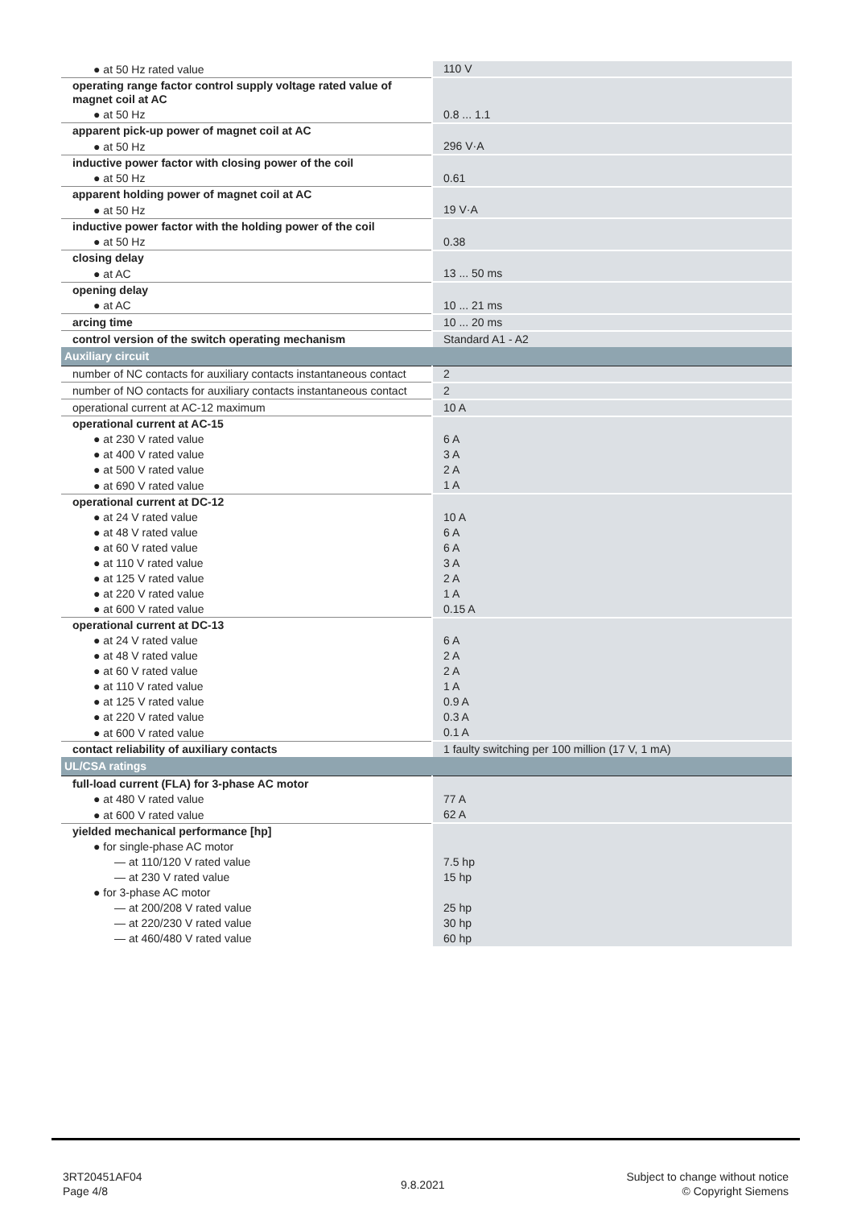| ● at 50 Hz rated value | 110 V |
| operating range factor control supply voltage rated value of magnet coil at AC | |
| ● at 50 Hz | 0.8 ... 1.1 |
| apparent pick-up power of magnet coil at AC | |
| ● at 50 Hz | 296 V·A |
| inductive power factor with closing power of the coil | |
| ● at 50 Hz | 0.61 |
| apparent holding power of magnet coil at AC | |
| ● at 50 Hz | 19 V·A |
| inductive power factor with the holding power of the coil | |
| ● at 50 Hz | 0.38 |
| closing delay | |
| ● at AC | 13 ... 50 ms |
| opening delay | |
| ● at AC | 10 ... 21 ms |
| arcing time | 10 ... 20 ms |
| control version of the switch operating mechanism | Standard A1 - A2 |
| Auxiliary circuit | |
| number of NC contacts for auxiliary contacts instantaneous contact | 2 |
| number of NO contacts for auxiliary contacts instantaneous contact | 2 |
| operational current at AC-12 maximum | 10 A |
| operational current at AC-15 | |
| ● at 230 V rated value | 6 A |
| ● at 400 V rated value | 3 A |
| ● at 500 V rated value | 2 A |
| ● at 690 V rated value | 1 A |
| operational current at DC-12 | |
| ● at 24 V rated value | 10 A |
| ● at 48 V rated value | 6 A |
| ● at 60 V rated value | 6 A |
| ● at 110 V rated value | 3 A |
| ● at 125 V rated value | 2 A |
| ● at 220 V rated value | 1 A |
| ● at 600 V rated value | 0.15 A |
| operational current at DC-13 | |
| ● at 24 V rated value | 6 A |
| ● at 48 V rated value | 2 A |
| ● at 60 V rated value | 2 A |
| ● at 110 V rated value | 1 A |
| ● at 125 V rated value | 0.9 A |
| ● at 220 V rated value | 0.3 A |
| ● at 600 V rated value | 0.1 A |
| contact reliability of auxiliary contacts | 1 faulty switching per 100 million (17 V, 1 mA) |
| UL/CSA ratings | |
| full-load current (FLA) for 3-phase AC motor | |
| ● at 480 V rated value | 77 A |
| ● at 600 V rated value | 62 A |
| yielded mechanical performance [hp] | |
| ● for single-phase AC motor | |
| — at 110/120 V rated value | 7.5 hp |
| — at 230 V rated value | 15 hp |
| ● for 3-phase AC motor | |
| — at 200/208 V rated value | 25 hp |
| — at 220/230 V rated value | 30 hp |
| — at 460/480 V rated value | 60 hp |
3RT20451AF04
Page 4/8
9.8.2021
Subject to change without notice
© Copyright Siemens